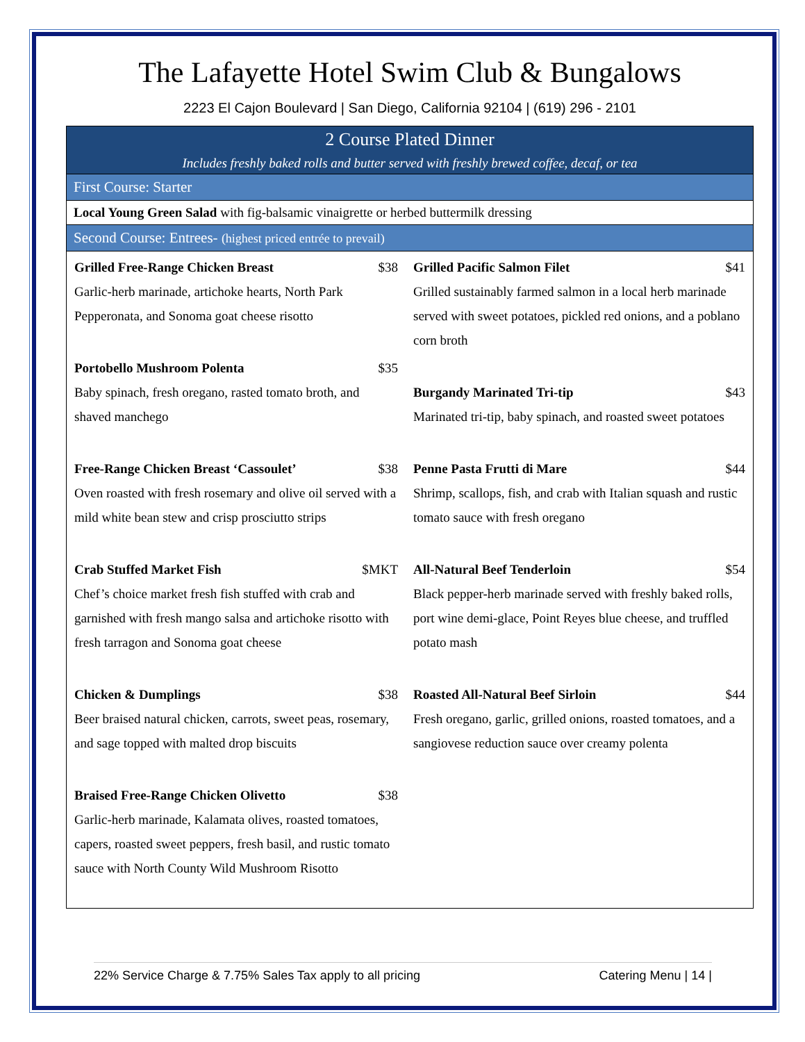The Lafayette Hotel Swim Club & Bungalows
2223 El Cajon Boulevard | San Diego, California 92104 | (619) 296 - 2101
| 2 Course Plated Dinner Includes freshly baked rolls and butter served with freshly brewed coffee, decaf, or tea | |
| First Course: Starter | |
| Local Young Green Salad with fig-balsamic vinaigrette or herbed buttermilk dressing | |
| Second Course: Entrees- (highest priced entrée to prevail) | |
| Grilled Free-Range Chicken Breast $38 Garlic-herb marinade, artichoke hearts, North Park Pepperonata, and Sonoma goat cheese risotto Portobello Mushroom Polenta $35 Baby spinach, fresh oregano, rasted tomato broth, and shaved manchego Free-Range Chicken Breast ‘Cassoulet’ $38 Oven roasted with fresh rosemary and olive oil served with a mild white bean stew and crisp prosciutto strips Crab Stuffed Market Fish $MKT Chef’s choice market fresh fish stuffed with crab and garnished with fresh mango salsa and artichoke risotto with fresh tarragon and Sonoma goat cheese Chicken & Dumplings $38 Beer braised natural chicken, carrots, sweet peas, rosemary, and sage topped with malted drop biscuits Braised Free-Range Chicken Olivetto $38 Garlic-herb marinade, Kalamata olives, roasted tomatoes, capers, roasted sweet peppers, fresh basil, and rustic tomato sauce with North County Wild Mushroom Risotto | Grilled Pacific Salmon Filet $41 Grilled sustainably farmed salmon in a local herb marinade served with sweet potatoes, pickled red onions, and a poblano corn broth Burgandy Marinated Tri-tip $43 Marinated tri-tip, baby spinach, and roasted sweet potatoes Penne Pasta Frutti di Mare $44 Shrimp, scallops, fish, and crab with Italian squash and rustic tomato sauce with fresh oregano All-Natural Beef Tenderloin $54 Black pepper-herb marinade served with freshly baked rolls, port wine demi-glace, Point Reyes blue cheese, and truffled potato mash Roasted All-Natural Beef Sirloin $44 Fresh oregano, garlic, grilled onions, roasted tomatoes, and a sangiovese reduction sauce over creamy polenta |
22% Service Charge & 7.75% Sales Tax apply to all pricing Catering Menu | 14 |